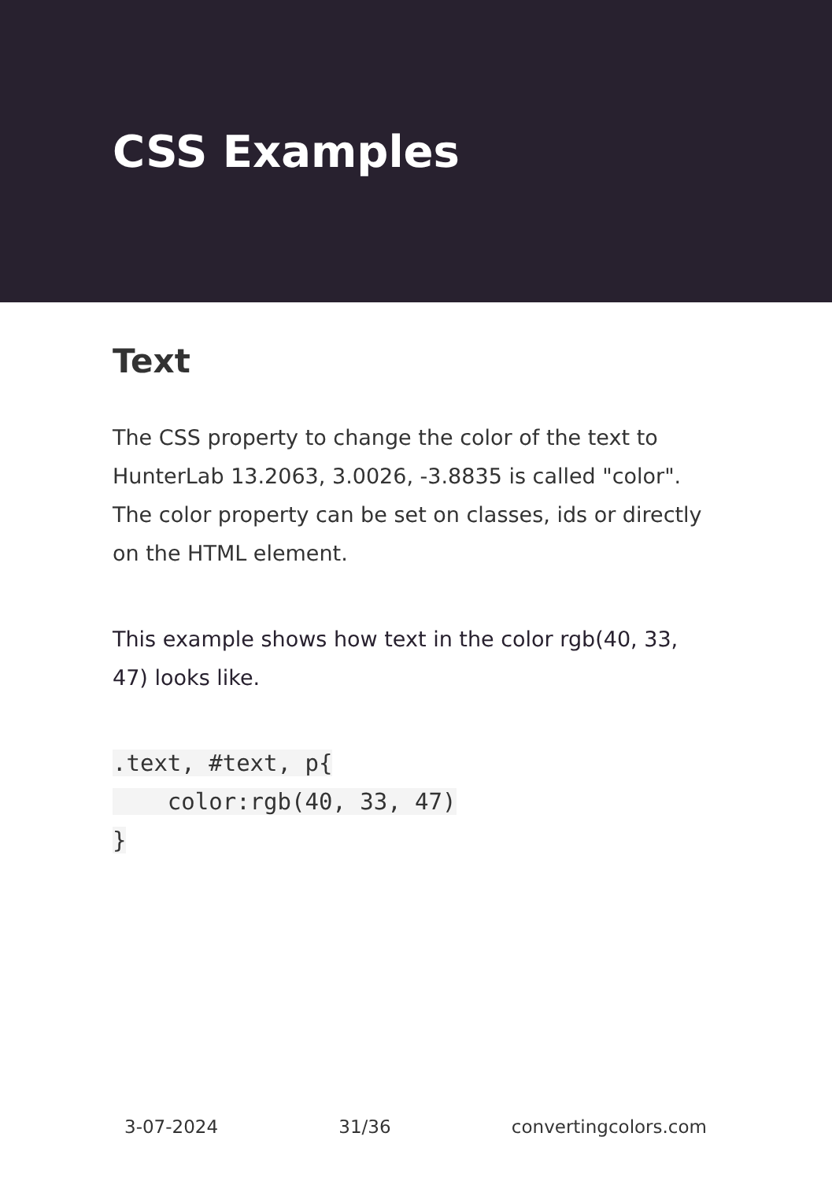CSS Examples
Text
The CSS property to change the color of the text to HunterLab 13.2063, 3.0026, -3.8835 is called "color". The color property can be set on classes, ids or directly on the HTML element.
This example shows how text in the color rgb(40, 33, 47) looks like.
.text, #text, p{
    color:rgb(40, 33, 47)
}
3-07-2024 31/36 convertingcolors.com